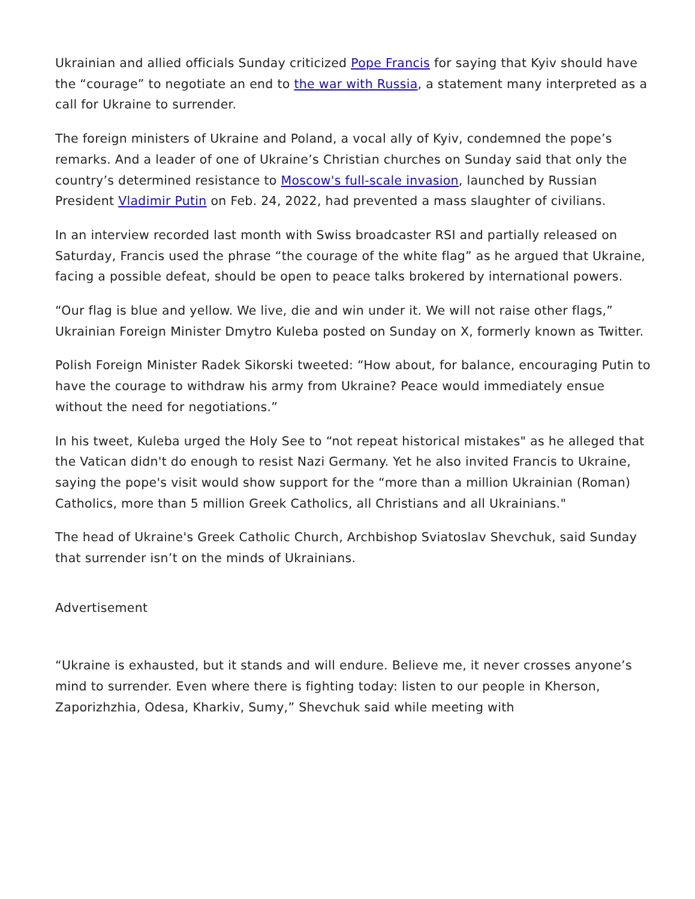Ukrainian and allied officials Sunday criticized Pope Francis for saying that Kyiv should have the “courage” to negotiate an end to the war with Russia, a statement many interpreted as a call for Ukraine to surrender.
The foreign ministers of Ukraine and Poland, a vocal ally of Kyiv, condemned the pope’s remarks. And a leader of one of Ukraine’s Christian churches on Sunday said that only the country’s determined resistance to Moscow's full-scale invasion, launched by Russian President Vladimir Putin on Feb. 24, 2022, had prevented a mass slaughter of civilians.
In an interview recorded last month with Swiss broadcaster RSI and partially released on Saturday, Francis used the phrase “the courage of the white flag” as he argued that Ukraine, facing a possible defeat, should be open to peace talks brokered by international powers.
“Our flag is blue and yellow. We live, die and win under it. We will not raise other flags,” Ukrainian Foreign Minister Dmytro Kuleba posted on Sunday on X, formerly known as Twitter.
Polish Foreign Minister Radek Sikorski tweeted: “How about, for balance, encouraging Putin to have the courage to withdraw his army from Ukraine? Peace would immediately ensue without the need for negotiations.”
In his tweet, Kuleba urged the Holy See to “not repeat historical mistakes" as he alleged that the Vatican didn't do enough to resist Nazi Germany. Yet he also invited Francis to Ukraine, saying the pope's visit would show support for the “more than a million Ukrainian (Roman) Catholics, more than 5 million Greek Catholics, all Christians and all Ukrainians."
The head of Ukraine's Greek Catholic Church, Archbishop Sviatoslav Shevchuk, said Sunday that surrender isn’t on the minds of Ukrainians.
Advertisement
“Ukraine is exhausted, but it stands and will endure. Believe me, it never crosses anyone’s mind to surrender. Even where there is fighting today: listen to our people in Kherson, Zaporizhzhia, Odesa, Kharkiv, Sumy,” Shevchuk said while meeting with